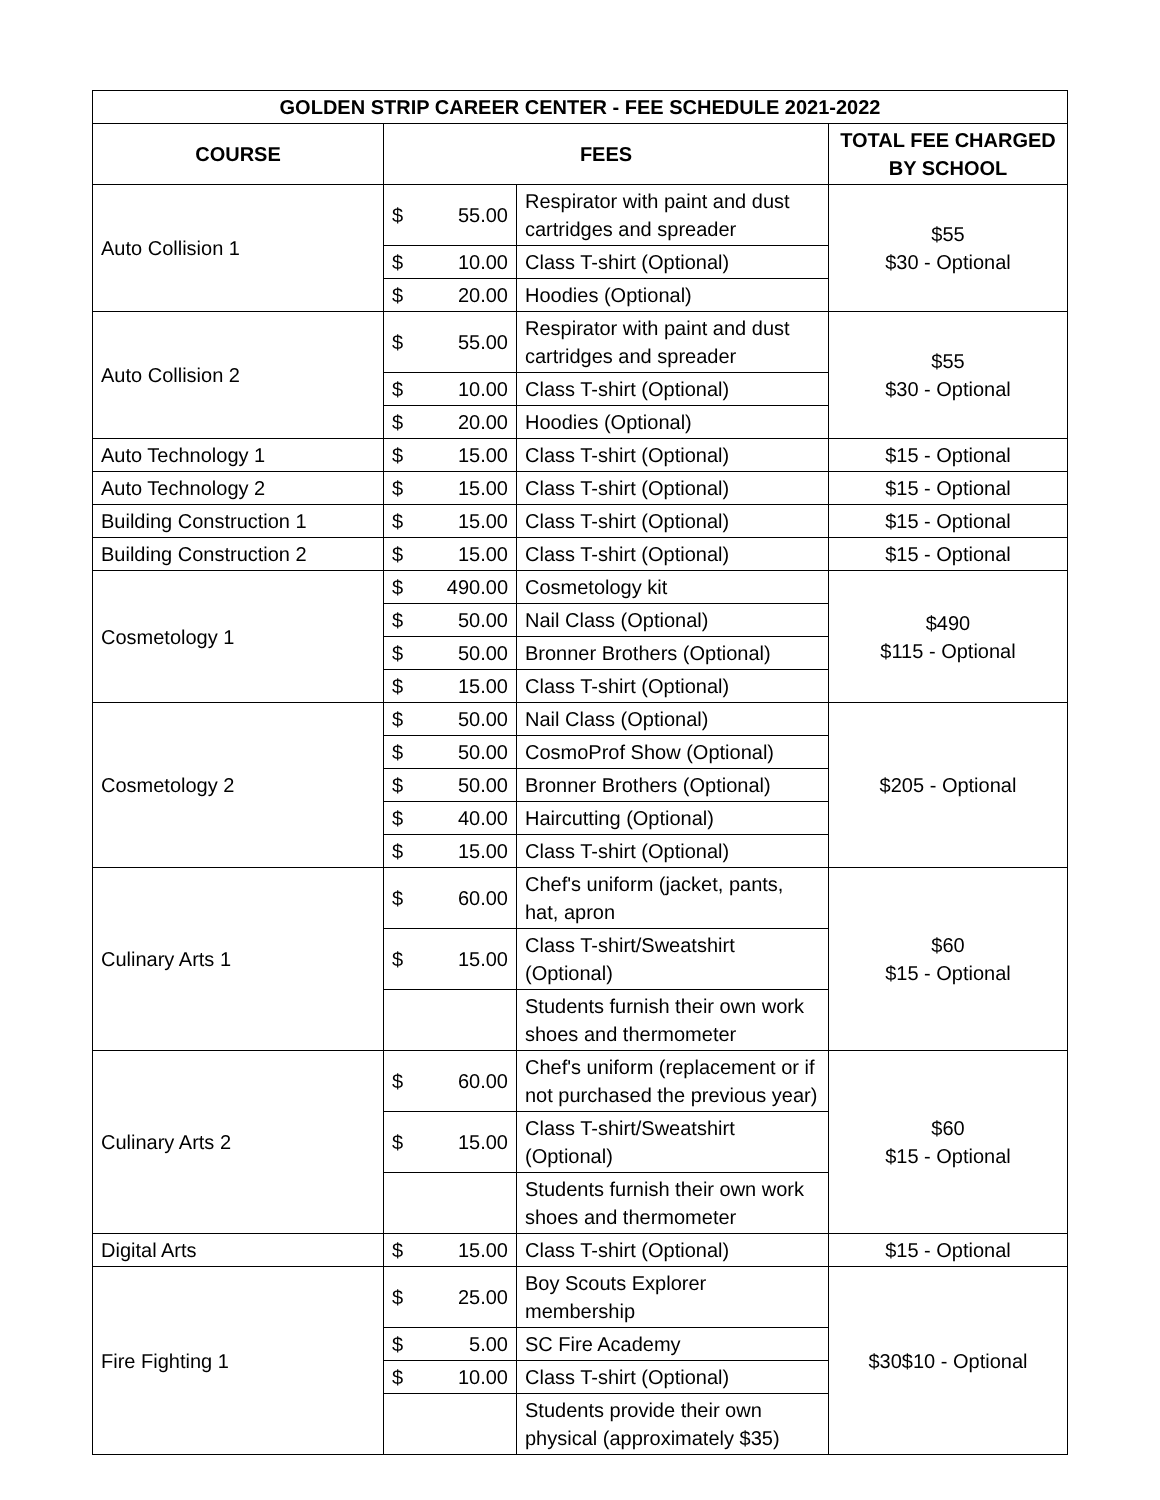| GOLDEN STRIP CAREER CENTER - FEE SCHEDULE 2021-2022 | | | | |
| --- | --- | --- | --- | --- |
| COURSE | FEES | | | TOTAL FEE CHARGED BY SCHOOL |
| Auto Collision 1 | $ | 55.00 | Respirator with paint and dust cartridges and spreader | $55 $30 - Optional |
| | $ | 10.00 | Class T-shirt (Optional) | |
| | $ | 20.00 | Hoodies (Optional) | |
| Auto Collision 2 | $ | 55.00 | Respirator with paint and dust cartridges and spreader | $55 $30 - Optional |
| | $ | 10.00 | Class T-shirt (Optional) | |
| | $ | 20.00 | Hoodies (Optional) | |
| Auto Technology 1 | $ | 15.00 | Class T-shirt (Optional) | $15 - Optional |
| Auto Technology 2 | $ | 15.00 | Class T-shirt (Optional) | $15 - Optional |
| Building Construction 1 | $ | 15.00 | Class T-shirt (Optional) | $15 - Optional |
| Building Construction 2 | $ | 15.00 | Class T-shirt (Optional) | $15 - Optional |
| Cosmetology 1 | $ | 490.00 | Cosmetology kit | $490 $115 - Optional |
| | $ | 50.00 | Nail Class (Optional) | |
| | $ | 50.00 | Bronner Brothers (Optional) | |
| | $ | 15.00 | Class T-shirt (Optional) | |
| Cosmetology 2 | $ | 50.00 | Nail Class (Optional) | $205 - Optional |
| | $ | 50.00 | CosmoProf Show (Optional) | |
| | $ | 50.00 | Bronner Brothers (Optional) | |
| | $ | 40.00 | Haircutting (Optional) | |
| | $ | 15.00 | Class T-shirt (Optional) | |
| Culinary Arts 1 | $ | 60.00 | Chef's uniform (jacket, pants, hat, apron | $60 $15 - Optional |
| | $ | 15.00 | Class T-shirt/Sweatshirt (Optional) | |
| | | | Students furnish their own work shoes and thermometer | |
| Culinary Arts 2 | $ | 60.00 | Chef's uniform (replacement or if not purchased the previous year) | $60 $15 - Optional |
| | $ | 15.00 | Class T-shirt/Sweatshirt (Optional) | |
| | | | Students furnish their own work shoes and thermometer | |
| Digital Arts | $ | 15.00 | Class T-shirt (Optional) | $15 - Optional |
| Fire Fighting 1 | $ | 25.00 | Boy Scouts Explorer membership | $30$10 - Optional |
| | $ | 5.00 | SC Fire Academy | |
| | $ | 10.00 | Class T-shirt (Optional) | |
| | | | Students provide their own physical (approximately $35) | |